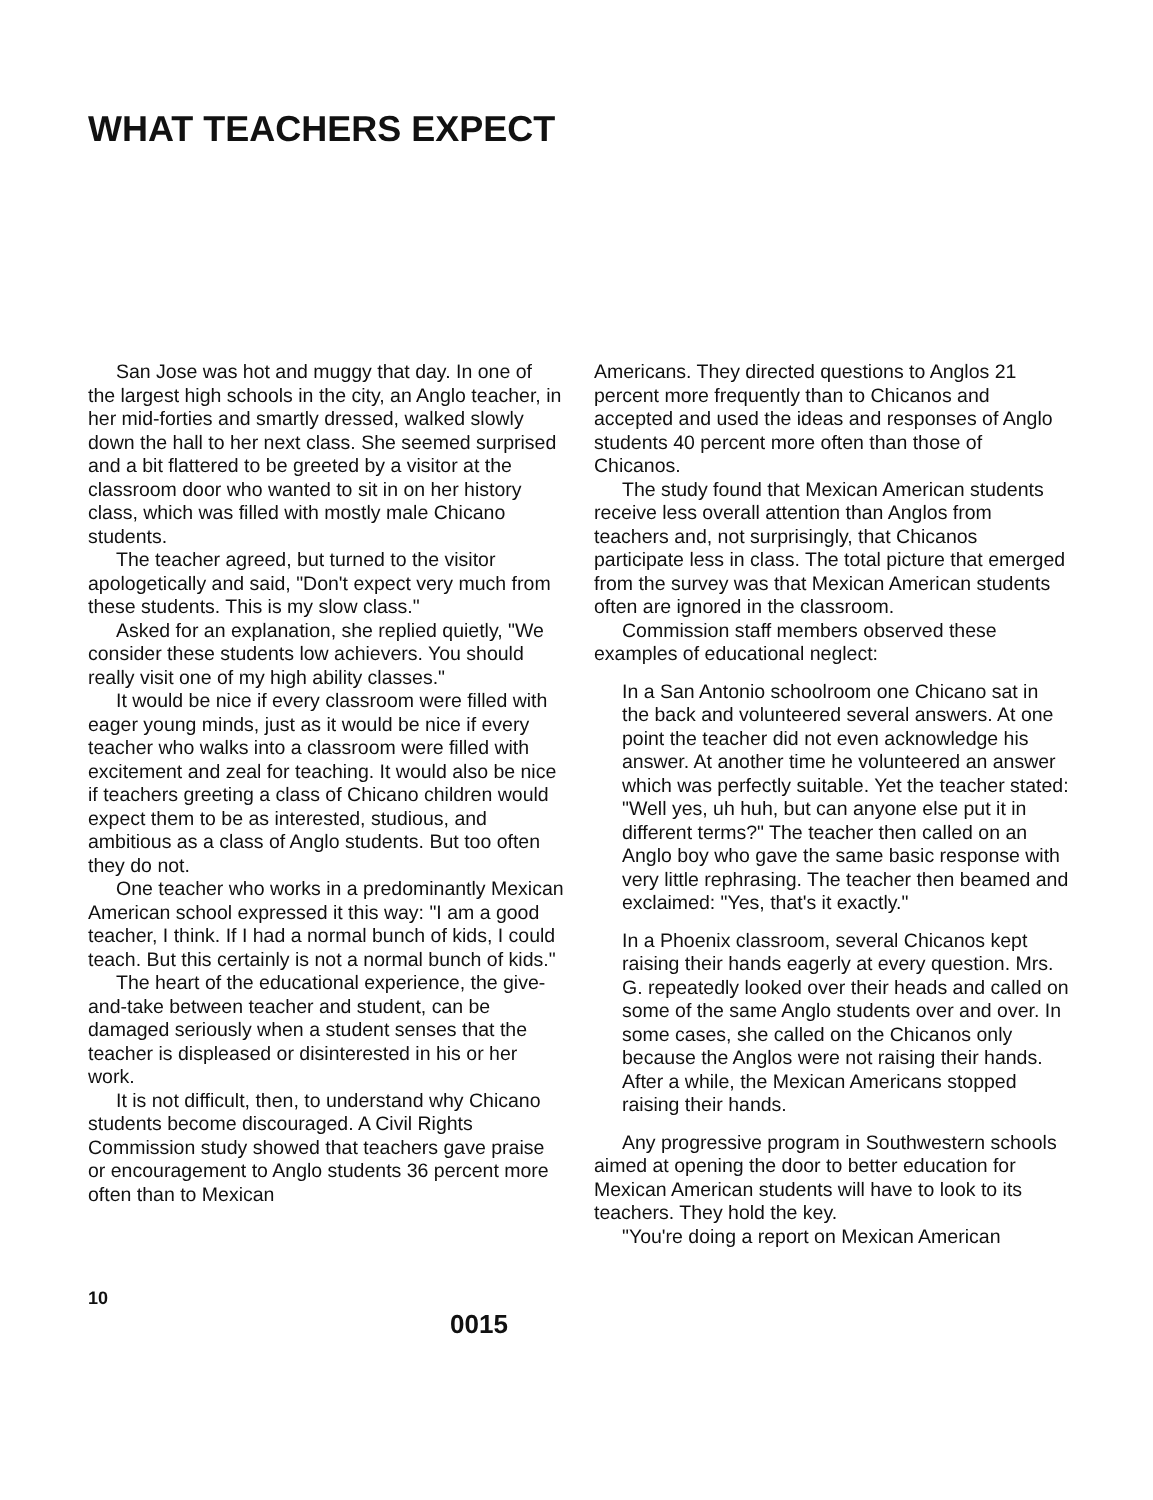WHAT TEACHERS EXPECT
San Jose was hot and muggy that day. In one of the largest high schools in the city, an Anglo teacher, in her mid-forties and smartly dressed, walked slowly down the hall to her next class. She seemed surprised and a bit flattered to be greeted by a visitor at the classroom door who wanted to sit in on her history class, which was filled with mostly male Chicano students.
The teacher agreed, but turned to the visitor apologetically and said, "Don't expect very much from these students. This is my slow class."
Asked for an explanation, she replied quietly, "We consider these students low achievers. You should really visit one of my high ability classes."
It would be nice if every classroom were filled with eager young minds, just as it would be nice if every teacher who walks into a classroom were filled with excitement and zeal for teaching. It would also be nice if teachers greeting a class of Chicano children would expect them to be as interested, studious, and ambitious as a class of Anglo students. But too often they do not.
One teacher who works in a predominantly Mexican American school expressed it this way: "I am a good teacher, I think. If I had a normal bunch of kids, I could teach. But this certainly is not a normal bunch of kids."
The heart of the educational experience, the give-and-take between teacher and student, can be damaged seriously when a student senses that the teacher is displeased or disinterested in his or her work.
It is not difficult, then, to understand why Chicano students become discouraged. A Civil Rights Commission study showed that teachers gave praise or encouragement to Anglo students 36 percent more often than to Mexican
Americans. They directed questions to Anglos 21 percent more frequently than to Chicanos and accepted and used the ideas and responses of Anglo students 40 percent more often than those of Chicanos.
The study found that Mexican American students receive less overall attention than Anglos from teachers and, not surprisingly, that Chicanos participate less in class. The total picture that emerged from the survey was that Mexican American students often are ignored in the classroom.
Commission staff members observed these examples of educational neglect:
In a San Antonio schoolroom one Chicano sat in the back and volunteered several answers. At one point the teacher did not even acknowledge his answer. At another time he volunteered an answer which was perfectly suitable. Yet the teacher stated: "Well yes, uh huh, but can anyone else put it in different terms?" The teacher then called on an Anglo boy who gave the same basic response with very little rephrasing. The teacher then beamed and exclaimed: "Yes, that's it exactly."
In a Phoenix classroom, several Chicanos kept raising their hands eagerly at every question. Mrs. G. repeatedly looked over their heads and called on some of the same Anglo students over and over. In some cases, she called on the Chicanos only because the Anglos were not raising their hands. After a while, the Mexican Americans stopped raising their hands.
Any progressive program in Southwestern schools aimed at opening the door to better education for Mexican American students will have to look to its teachers. They hold the key.
"You're doing a report on Mexican American
10
0015